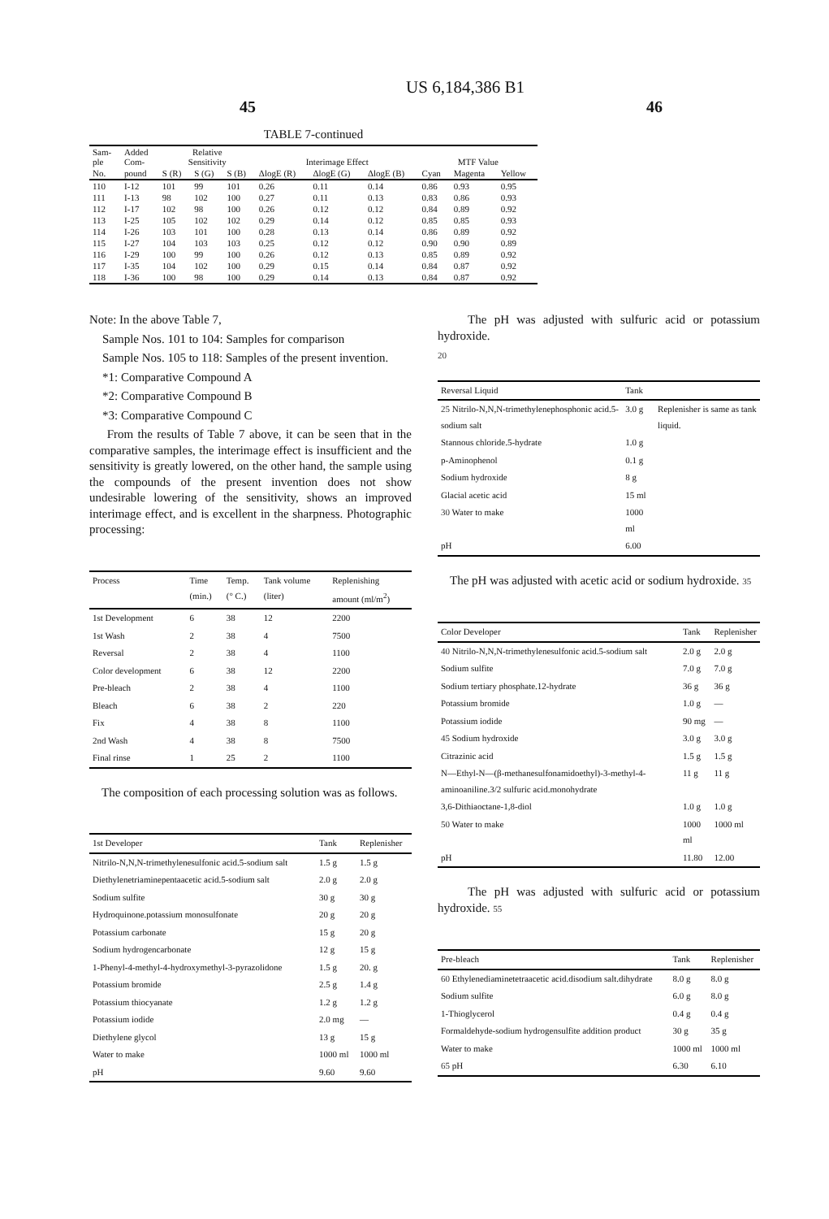US 6,184,386 B1
45 46
TABLE 7-continued
| Sam- ple | Added Com- | Relative Sensitivity | | | Interimage Effect | | | MTF Value | | |
| --- | --- | --- | --- | --- | --- | --- | --- | --- | --- | --- |
| No. | pound | S (R) | S (G) | S (B) | ΔlogE (R) | ΔlogE (G) | ΔlogE (B) | Cyan | Magenta | Yellow |
| 110 | I-12 | 101 | 99 | 101 | 0.26 | 0.11 | 0.14 | 0.86 | 0.93 | 0.95 |
| 111 | I-13 | 98 | 102 | 100 | 0.27 | 0.11 | 0.13 | 0.83 | 0.86 | 0.93 |
| 112 | I-17 | 102 | 98 | 100 | 0.26 | 0.12 | 0.12 | 0.84 | 0.89 | 0.92 |
| 113 | I-25 | 105 | 102 | 102 | 0.29 | 0.14 | 0.12 | 0.85 | 0.85 | 0.93 |
| 114 | I-26 | 103 | 101 | 100 | 0.28 | 0.13 | 0.14 | 0.86 | 0.89 | 0.92 |
| 115 | I-27 | 104 | 103 | 103 | 0.25 | 0.12 | 0.12 | 0.90 | 0.90 | 0.89 |
| 116 | I-29 | 100 | 99 | 100 | 0.26 | 0.12 | 0.13 | 0.85 | 0.89 | 0.92 |
| 117 | I-35 | 104 | 102 | 100 | 0.29 | 0.15 | 0.14 | 0.84 | 0.87 | 0.92 |
| 118 | I-36 | 100 | 98 | 100 | 0.29 | 0.14 | 0.13 | 0.84 | 0.87 | 0.92 |
Note: In the above Table 7,
Sample Nos. 101 to 104: Samples for comparison
Sample Nos. 105 to 118: Samples of the present invention.
*1: Comparative Compound A
*2: Comparative Compound B
*3: Comparative Compound C
From the results of Table 7 above, it can be seen that in the comparative samples, the interimage effect is insufficient and the sensitivity is greatly lowered, on the other hand, the sample using the compounds of the present invention does not show undesirable lowering of the sensitivity, shows an improved interimage effect, and is excellent in the sharpness. Photographic processing:
| Process | Time (min.) | Temp. (° C.) | Tank volume (liter) | Replenishing amount (ml/m<sup>2</sup>) |
| --- | --- | --- | --- | --- |
| 1st Development | 6 | 38 | 12 | 2200 |
| 1st Wash | 2 | 38 | 4 | 7500 |
| Reversal | 2 | 38 | 4 | 1100 |
| Color development | 6 | 38 | 12 | 2200 |
| Pre-bleach | 2 | 38 | 4 | 1100 |
| Bleach | 6 | 38 | 2 | 220 |
| Fix | 4 | 38 | 8 | 1100 |
| 2nd Wash | 4 | 38 | 8 | 7500 |
| Final rinse | 1 | 25 | 2 | 1100 |
The composition of each processing solution was as follows.
| 1st Developer | Tank | Replenisher |
| --- | --- | --- |
| Nitrilo-N,N,N-trimethylenesulfonic acid.5-sodium salt | 1.5 g | 1.5 g |
| Diethylenetriaminepentaacetic acid.5-sodium salt | 2.0 g | 2.0 g |
| Sodium sulfite | 30 g | 30 g |
| Hydroquinone.potassium monosulfonate | 20 g | 20 g |
| Potassium carbonate | 15 g | 20 g |
| Sodium hydrogencarbonate | 12 g | 15 g |
| 1-Phenyl-4-methyl-4-hydroxymethyl-3-pyrazolidone | 1.5 g | 20. g |
| Potassium bromide | 2.5 g | 1.4 g |
| Potassium thiocyanate | 1.2 g | 1.2 g |
| Potassium iodide | 2.0 mg | — |
| Diethylene glycol | 13 g | 15 g |
| Water to make | 1000 ml | 1000 ml |
| pH | 9.60 | 9.60 |
The pH was adjusted with sulfuric acid or potassium hydroxide.
20
| Reversal Liquid | Tank | |
| --- | --- | --- |
| 25 Nitrilo-N,N,N-trimethylenephosphonic acid.5-sodium salt | 3.0 g | Replenisher is same as tank liquid. |
| Stannous chloride.5-hydrate | 1.0 g | |
| p-Aminophenol | 0.1 g | |
| Sodium hydroxide | 8 g | |
| Glacial acetic acid | 15 ml | |
| 30 Water to make | 1000 ml | |
| pH | 6.00 | |
The pH was adjusted with acetic acid or sodium hydroxide. 35
| Color Developer | Tank | Replenisher |
| --- | --- | --- |
| 40 Nitrilo-N,N,N-trimethylenesulfonic acid.5-sodium salt | 2.0 g | 2.0 g |
| Sodium sulfite | 7.0 g | 7.0 g |
| Sodium tertiary phosphate.12-hydrate | 36 g | 36 g |
| Potassium bromide | 1.0 g | — |
| Potassium iodide | 90 mg | — |
| 45 Sodium hydroxide | 3.0 g | 3.0 g |
| Citrazinic acid | 1.5 g | 1.5 g |
| N—Ethyl-N—(β-methanesulfonamidoethyl)-3-methyl-4-aminoaniline.3/2 sulfuric acid.monohydrate | 11 g | 11 g |
| 3,6-Dithiaoctane-1,8-diol | 1.0 g | 1.0 g |
| 50 Water to make | 1000 ml | 1000 ml |
| pH | 11.80 | 12.00 |
The pH was adjusted with sulfuric acid or potassium hydroxide. 55
| Pre-bleach | Tank | Replenisher |
| --- | --- | --- |
| 60 Ethylenediaminetetraacetic acid.disodium salt.dihydrate | 8.0 g | 8.0 g |
| Sodium sulfite | 6.0 g | 8.0 g |
| 1-Thioglycerol | 0.4 g | 0.4 g |
| Formaldehyde-sodium hydrogensulfite addition product | 30 g | 35 g |
| Water to make | 1000 ml | 1000 ml |
| 65 pH | 6.30 | 6.10 |